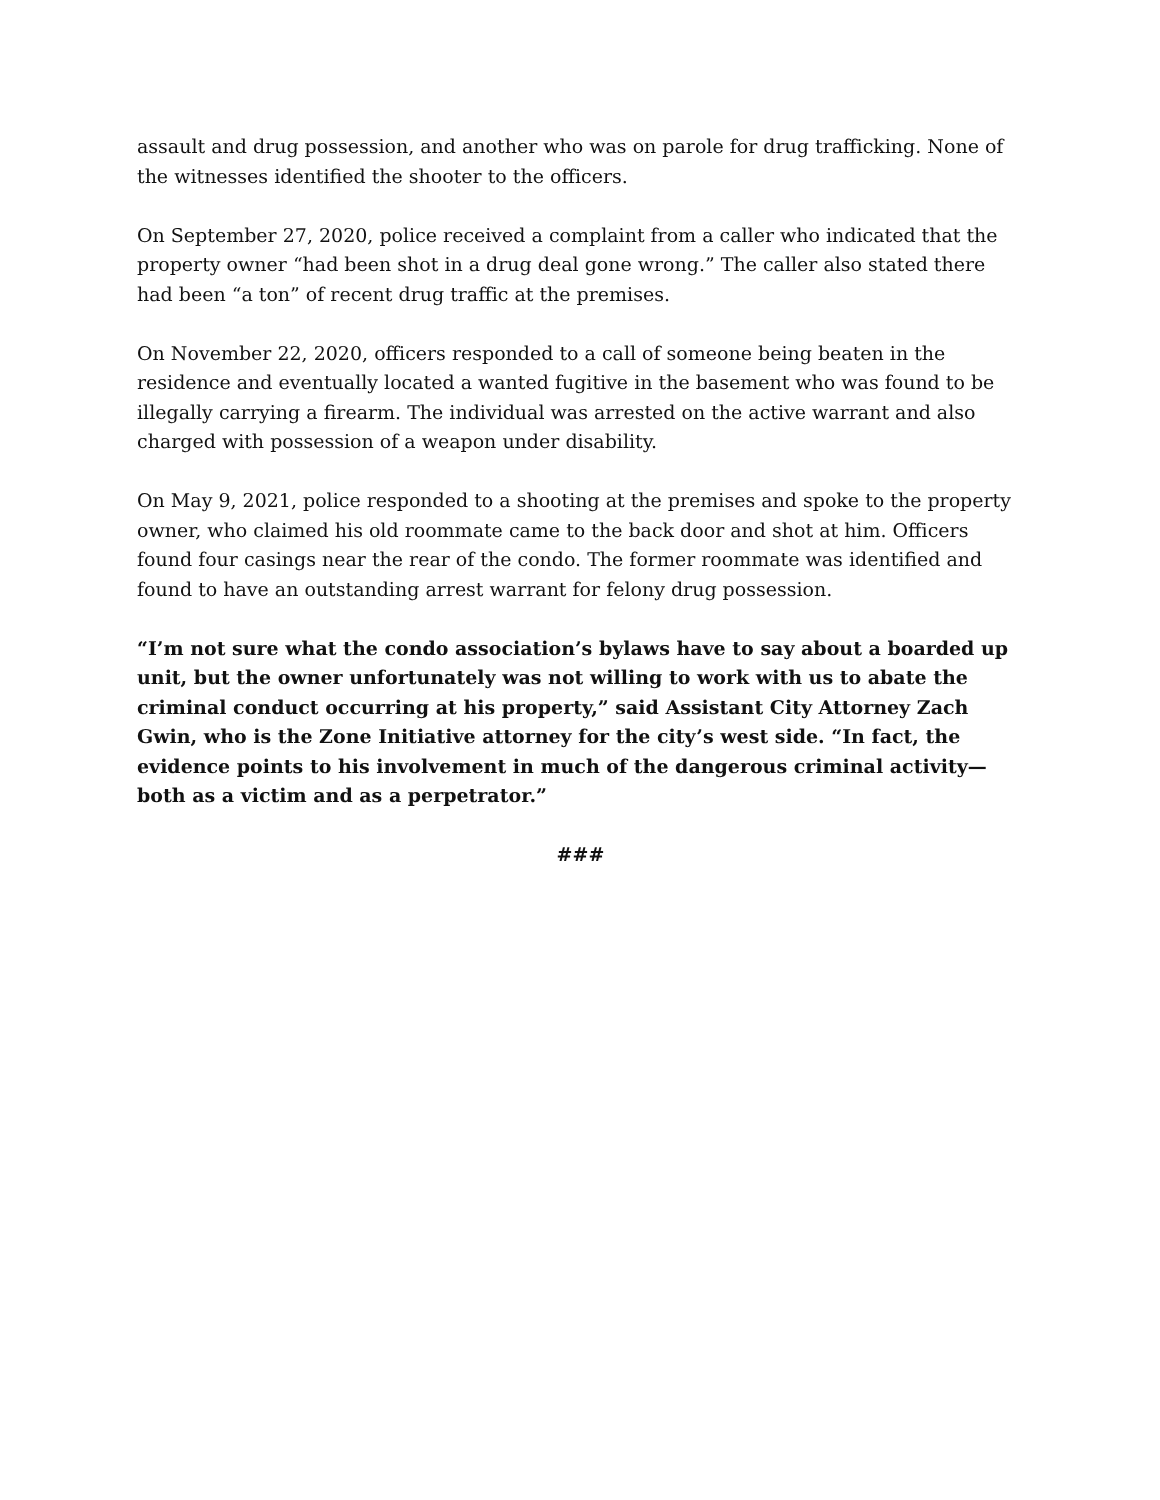assault and drug possession, and another who was on parole for drug trafficking. None of the witnesses identified the shooter to the officers.
On September 27, 2020, police received a complaint from a caller who indicated that the property owner “had been shot in a drug deal gone wrong.” The caller also stated there had been “a ton” of recent drug traffic at the premises.
On November 22, 2020, officers responded to a call of someone being beaten in the residence and eventually located a wanted fugitive in the basement who was found to be illegally carrying a firearm. The individual was arrested on the active warrant and also charged with possession of a weapon under disability.
On May 9, 2021, police responded to a shooting at the premises and spoke to the property owner, who claimed his old roommate came to the back door and shot at him. Officers found four casings near the rear of the condo. The former roommate was identified and found to have an outstanding arrest warrant for felony drug possession.
“I’m not sure what the condo association’s bylaws have to say about a boarded up unit, but the owner unfortunately was not willing to work with us to abate the criminal conduct occurring at his property,” said Assistant City Attorney Zach Gwin, who is the Zone Initiative attorney for the city’s west side. “In fact, the evidence points to his involvement in much of the dangerous criminal activity—both as a victim and as a perpetrator.”
###